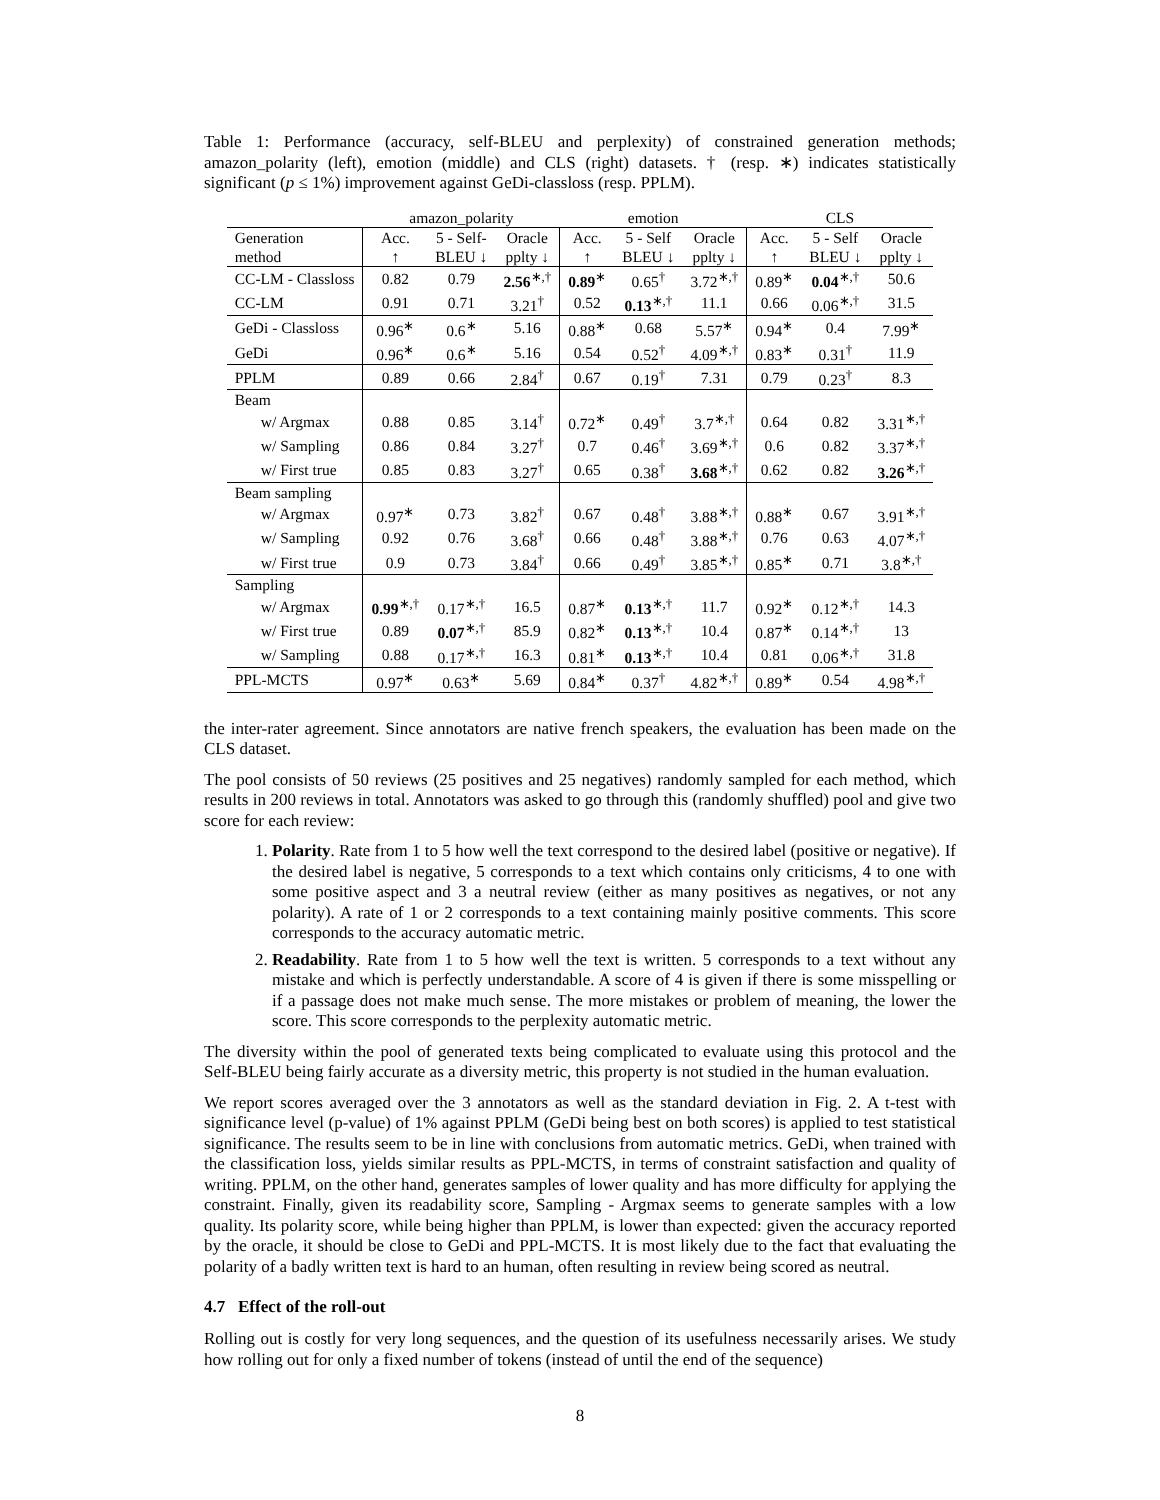Table 1: Performance (accuracy, self-BLEU and perplexity) of constrained generation methods; amazon_polarity (left), emotion (middle) and CLS (right) datasets. † (resp. ∗) indicates statistically significant (p ≤ 1%) improvement against GeDi-classloss (resp. PPLM).
| | amazon_polarity | | | emotion | | | CLS | | |
| --- | --- | --- | --- | --- | --- | --- | --- | --- | --- |
| Generation | Acc. | 5 - Self- | Oracle | Acc. | 5 - Self | Oracle | Acc. | 5 - Self | Oracle |
| method | ↑ | BLEU ↓ | pplty ↓ | ↑ | BLEU ↓ | pplty ↓ | ↑ | BLEU ↓ | pplty ↓ |
| CC-LM - Classloss | 0.82 | 0.79 | 2.56<sup>∗,†</sup> | 0.89<sup>∗</sup> | 0.65<sup>†</sup> | 3.72<sup>∗,†</sup> | 0.89<sup>∗</sup> | 0.04<sup>∗,†</sup> | 50.6 |
| CC-LM | 0.91 | 0.71 | 3.21<sup>†</sup> | 0.52 | 0.13<sup>∗,†</sup> | 11.1 | 0.66 | 0.06<sup>∗,†</sup> | 31.5 |
| GeDi - Classloss | 0.96<sup>∗</sup> | 0.6<sup>∗</sup> | 5.16 | 0.88<sup>∗</sup> | 0.68 | 5.57<sup>∗</sup> | 0.94<sup>∗</sup> | 0.4 | 7.99<sup>∗</sup> |
| GeDi | 0.96<sup>∗</sup> | 0.6<sup>∗</sup> | 5.16 | 0.54 | 0.52<sup>†</sup> | 4.09<sup>∗,†</sup> | 0.83<sup>∗</sup> | 0.31<sup>†</sup> | 11.9 |
| PPLM | 0.89 | 0.66 | 2.84<sup>†</sup> | 0.67 | 0.19<sup>†</sup> | 7.31 | 0.79 | 0.23<sup>†</sup> | 8.3 |
| Beam | | | | | | | | | |
| w/ Argmax | 0.88 | 0.85 | 3.14<sup>†</sup> | 0.72<sup>∗</sup> | 0.49<sup>†</sup> | 3.7<sup>∗,†</sup> | 0.64 | 0.82 | 3.31<sup>∗,†</sup> |
| w/ Sampling | 0.86 | 0.84 | 3.27<sup>†</sup> | 0.7 | 0.46<sup>†</sup> | 3.69<sup>∗,†</sup> | 0.6 | 0.82 | 3.37<sup>∗,†</sup> |
| w/ First true | 0.85 | 0.83 | 3.27<sup>†</sup> | 0.65 | 0.38<sup>†</sup> | 3.68<sup>∗,†</sup> | 0.62 | 0.82 | 3.26<sup>∗,†</sup> |
| Beam sampling | | | | | | | | | |
| w/ Argmax | 0.97<sup>∗</sup> | 0.73 | 3.82<sup>†</sup> | 0.67 | 0.48<sup>†</sup> | 3.88<sup>∗,†</sup> | 0.88<sup>∗</sup> | 0.67 | 3.91<sup>∗,†</sup> |
| w/ Sampling | 0.92 | 0.76 | 3.68<sup>†</sup> | 0.66 | 0.48<sup>†</sup> | 3.88<sup>∗,†</sup> | 0.76 | 0.63 | 4.07<sup>∗,†</sup> |
| w/ First true | 0.9 | 0.73 | 3.84<sup>†</sup> | 0.66 | 0.49<sup>†</sup> | 3.85<sup>∗,†</sup> | 0.85<sup>∗</sup> | 0.71 | 3.8<sup>∗,†</sup> |
| Sampling | | | | | | | | | |
| w/ Argmax | 0.99<sup>∗,†</sup> | 0.17<sup>∗,†</sup> | 16.5 | 0.87<sup>∗</sup> | 0.13<sup>∗,†</sup> | 11.7 | 0.92<sup>∗</sup> | 0.12<sup>∗,†</sup> | 14.3 |
| w/ First true | 0.89 | 0.07<sup>∗,†</sup> | 85.9 | 0.82<sup>∗</sup> | 0.13<sup>∗,†</sup> | 10.4 | 0.87<sup>∗</sup> | 0.14<sup>∗,†</sup> | 13 |
| w/ Sampling | 0.88 | 0.17<sup>∗,†</sup> | 16.3 | 0.81<sup>∗</sup> | 0.13<sup>∗,†</sup> | 10.4 | 0.81 | 0.06<sup>∗,†</sup> | 31.8 |
| PPL-MCTS | 0.97<sup>∗</sup> | 0.63<sup>∗</sup> | 5.69 | 0.84<sup>∗</sup> | 0.37<sup>†</sup> | 4.82<sup>∗,†</sup> | 0.89<sup>∗</sup> | 0.54 | 4.98<sup>∗,†</sup> |
the inter-rater agreement. Since annotators are native french speakers, the evaluation has been made on the CLS dataset.
The pool consists of 50 reviews (25 positives and 25 negatives) randomly sampled for each method, which results in 200 reviews in total. Annotators was asked to go through this (randomly shuffled) pool and give two score for each review:
1. Polarity. Rate from 1 to 5 how well the text correspond to the desired label (positive or negative). If the desired label is negative, 5 corresponds to a text which contains only criticisms, 4 to one with some positive aspect and 3 a neutral review (either as many positives as negatives, or not any polarity). A rate of 1 or 2 corresponds to a text containing mainly positive comments. This score corresponds to the accuracy automatic metric.
2. Readability. Rate from 1 to 5 how well the text is written. 5 corresponds to a text without any mistake and which is perfectly understandable. A score of 4 is given if there is some misspelling or if a passage does not make much sense. The more mistakes or problem of meaning, the lower the score. This score corresponds to the perplexity automatic metric.
The diversity within the pool of generated texts being complicated to evaluate using this protocol and the Self-BLEU being fairly accurate as a diversity metric, this property is not studied in the human evaluation.
We report scores averaged over the 3 annotators as well as the standard deviation in Fig. 2. A t-test with significance level (p-value) of 1% against PPLM (GeDi being best on both scores) is applied to test statistical significance. The results seem to be in line with conclusions from automatic metrics. GeDi, when trained with the classification loss, yields similar results as PPL-MCTS, in terms of constraint satisfaction and quality of writing. PPLM, on the other hand, generates samples of lower quality and has more difficulty for applying the constraint. Finally, given its readability score, Sampling - Argmax seems to generate samples with a low quality. Its polarity score, while being higher than PPLM, is lower than expected: given the accuracy reported by the oracle, it should be close to GeDi and PPL-MCTS. It is most likely due to the fact that evaluating the polarity of a badly written text is hard to an human, often resulting in review being scored as neutral.
4.7 Effect of the roll-out
Rolling out is costly for very long sequences, and the question of its usefulness necessarily arises. We study how rolling out for only a fixed number of tokens (instead of until the end of the sequence)
8